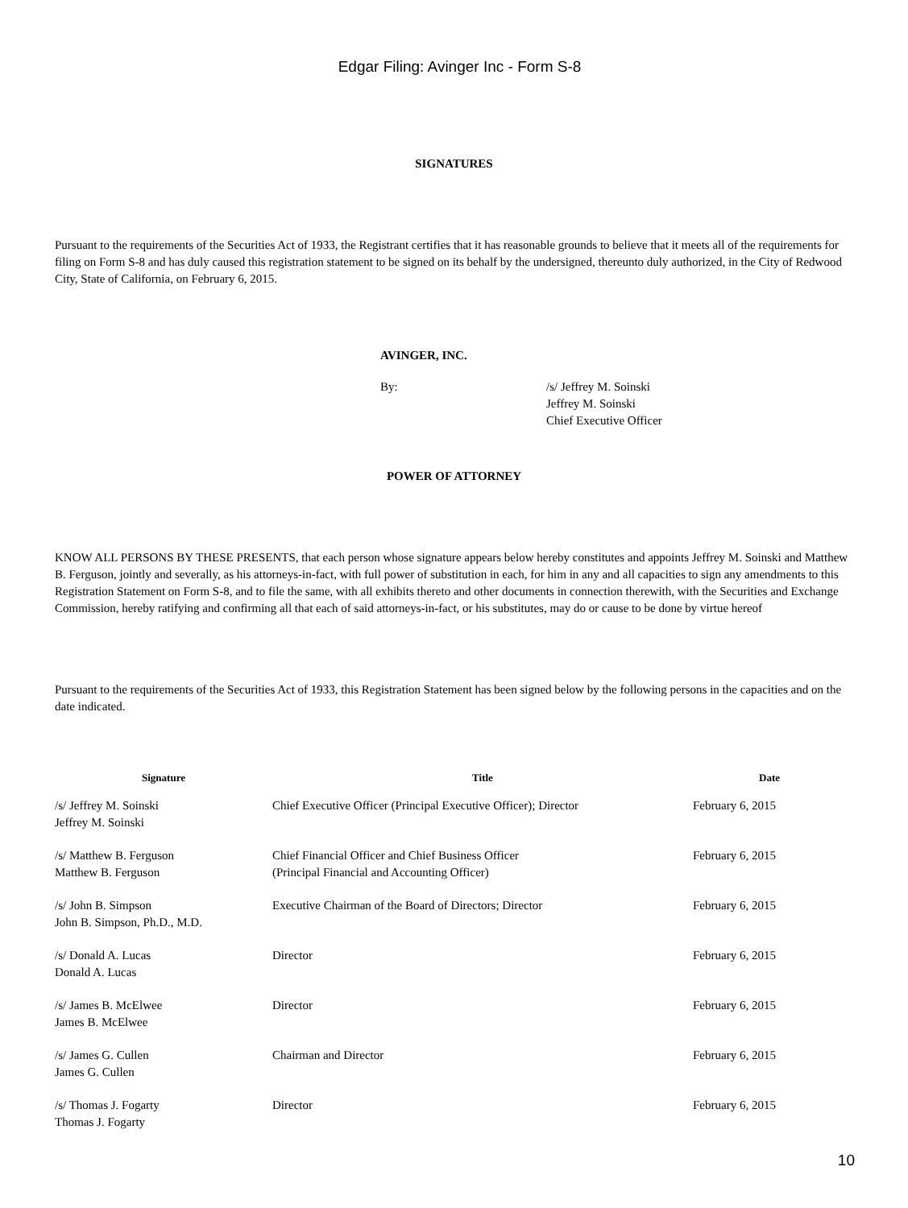Edgar Filing: Avinger Inc - Form S-8
SIGNATURES
Pursuant to the requirements of the Securities Act of 1933, the Registrant certifies that it has reasonable grounds to believe that it meets all of the requirements for filing on Form S-8 and has duly caused this registration statement to be signed on its behalf by the undersigned, thereunto duly authorized, in the City of Redwood City, State of California, on February 6, 2015.
AVINGER, INC.
| By: | /s/ Jeffrey M. Soinski Jeffrey M. Soinski Chief Executive Officer |
POWER OF ATTORNEY
KNOW ALL PERSONS BY THESE PRESENTS, that each person whose signature appears below hereby constitutes and appoints Jeffrey M. Soinski and Matthew B. Ferguson, jointly and severally, as his attorneys-in-fact, with full power of substitution in each, for him in any and all capacities to sign any amendments to this Registration Statement on Form S-8, and to file the same, with all exhibits thereto and other documents in connection therewith, with the Securities and Exchange Commission, hereby ratifying and confirming all that each of said attorneys-in-fact, or his substitutes, may do or cause to be done by virtue hereof
Pursuant to the requirements of the Securities Act of 1933, this Registration Statement has been signed below by the following persons in the capacities and on the date indicated.
| Signature | Title | Date |
| --- | --- | --- |
| /s/ Jeffrey M. Soinski Jeffrey M. Soinski | Chief Executive Officer (Principal Executive Officer); Director | February 6, 2015 |
| /s/ Matthew B. Ferguson Matthew B. Ferguson | Chief Financial Officer and Chief Business Officer (Principal Financial and Accounting Officer) | February 6, 2015 |
| /s/ John B. Simpson John B. Simpson, Ph.D., M.D. | Executive Chairman of the Board of Directors; Director | February 6, 2015 |
| /s/ Donald A. Lucas Donald A. Lucas | Director | February 6, 2015 |
| /s/ James B. McElwee James B. McElwee | Director | February 6, 2015 |
| /s/ James G. Cullen James G. Cullen | Chairman and Director | February 6, 2015 |
| /s/ Thomas J. Fogarty Thomas J. Fogarty | Director | February 6, 2015 |
10